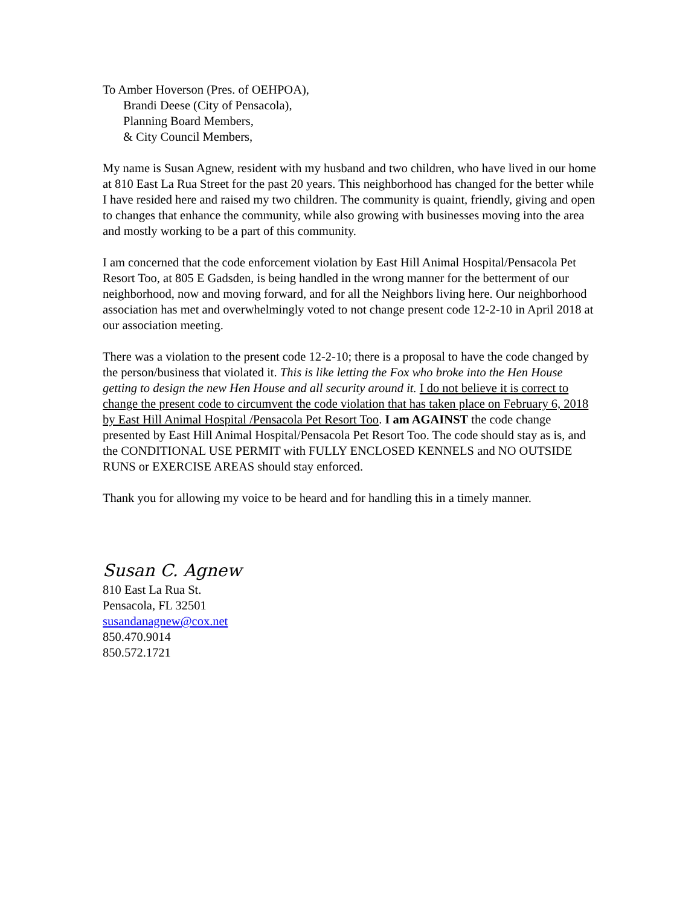To Amber Hoverson (Pres. of OEHPOA),
Brandi Deese (City of Pensacola),
Planning Board Members,
& City Council Members,
My name is Susan Agnew, resident with my husband and two children, who have lived in our home at 810 East La Rua Street for the past 20 years. This neighborhood has changed for the better while I have resided here and raised my two children. The community is quaint, friendly, giving and open to changes that enhance the community, while also growing with businesses moving into the area and mostly working to be a part of this community.
I am concerned that the code enforcement violation by East Hill Animal Hospital/Pensacola Pet Resort Too, at 805 E Gadsden, is being handled in the wrong manner for the betterment of our neighborhood, now and moving forward, and for all the Neighbors living here. Our neighborhood association has met and overwhelmingly voted to not change present code 12-2-10 in April 2018 at our association meeting.
There was a violation to the present code 12-2-10; there is a proposal to have the code changed by the person/business that violated it. This is like letting the Fox who broke into the Hen House getting to design the new Hen House and all security around it. I do not believe it is correct to change the present code to circumvent the code violation that has taken place on February 6, 2018 by East Hill Animal Hospital /Pensacola Pet Resort Too. I am AGAINST the code change presented by East Hill Animal Hospital/Pensacola Pet Resort Too. The code should stay as is, and the CONDITIONAL USE PERMIT with FULLY ENCLOSED KENNELS and NO OUTSIDE RUNS or EXERCISE AREAS should stay enforced.
Thank you for allowing my voice to be heard and for handling this in a timely manner.
Susan C. Agnew
810 East La Rua St.
Pensacola, FL 32501
susandanagnew@cox.net
850.470.9014
850.572.1721